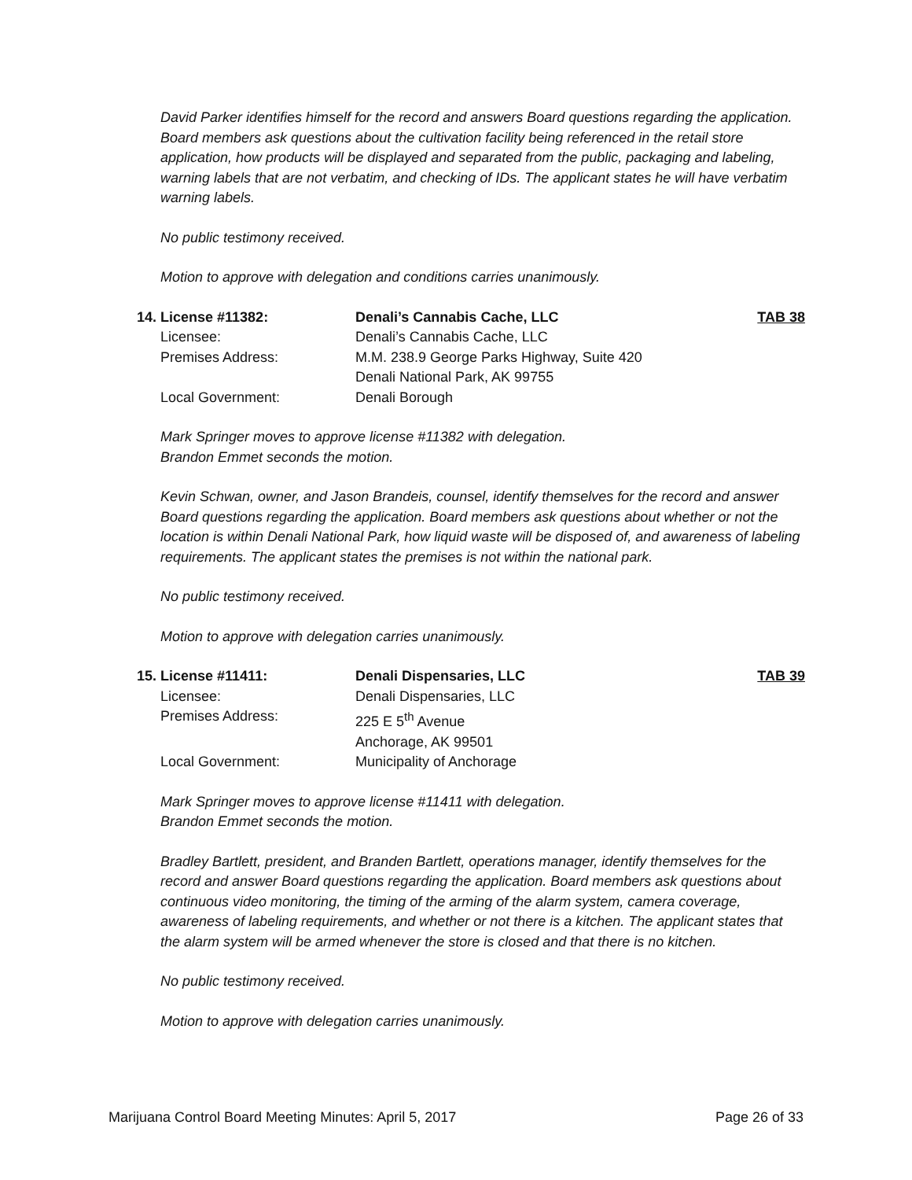David Parker identifies himself for the record and answers Board questions regarding the application. Board members ask questions about the cultivation facility being referenced in the retail store application, how products will be displayed and separated from the public, packaging and labeling, warning labels that are not verbatim, and checking of IDs. The applicant states he will have verbatim warning labels.
No public testimony received.
Motion to approve with delegation and conditions carries unanimously.
14. License #11382: Denali’s Cannabis Cache, LLC TAB 38
Licensee: Denali’s Cannabis Cache, LLC
Premises Address: M.M. 238.9 George Parks Highway, Suite 420
Denali National Park, AK 99755
Local Government: Denali Borough
Mark Springer moves to approve license #11382 with delegation.
Brandon Emmet seconds the motion.
Kevin Schwan, owner, and Jason Brandeis, counsel, identify themselves for the record and answer Board questions regarding the application. Board members ask questions about whether or not the location is within Denali National Park, how liquid waste will be disposed of, and awareness of labeling requirements. The applicant states the premises is not within the national park.
No public testimony received.
Motion to approve with delegation carries unanimously.
15. License #11411: Denali Dispensaries, LLC TAB 39
Licensee: Denali Dispensaries, LLC
Premises Address: 225 E 5<sup>th</sup> Avenue
Anchorage, AK 99501
Local Government: Municipality of Anchorage
Mark Springer moves to approve license #11411 with delegation.
Brandon Emmet seconds the motion.
Bradley Bartlett, president, and Branden Bartlett, operations manager, identify themselves for the record and answer Board questions regarding the application. Board members ask questions about continuous video monitoring, the timing of the arming of the alarm system, camera coverage, awareness of labeling requirements, and whether or not there is a kitchen. The applicant states that the alarm system will be armed whenever the store is closed and that there is no kitchen.
No public testimony received.
Motion to approve with delegation carries unanimously.
Marijuana Control Board Meeting Minutes: April 5, 2017 Page 26 of 33